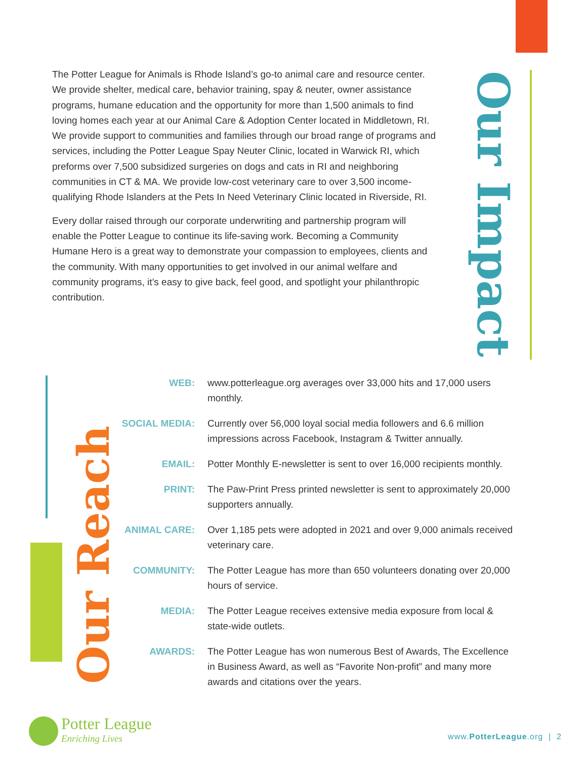The Potter League for Animals is Rhode Island’s go-to animal care and resource center. We provide shelter, medical care, behavior training, spay & neuter, owner assistance programs, humane education and the opportunity for more than 1,500 animals to find loving homes each year at our Animal Care & Adoption Center located in Middletown, RI. We provide support to communities and families through our broad range of programs and services, including the Potter League Spay Neuter Clinic, located in Warwick RI, which preforms over 7,500 subsidized surgeries on dogs and cats in RI and neighboring communities in CT & MA. We provide low-cost veterinary care to over 3,500 income-qualifying Rhode Islanders at the Pets In Need Veterinary Clinic located in Riverside, RI.
Every dollar raised through our corporate underwriting and partnership program will enable the Potter League to continue its life-saving work. Becoming a Community Humane Hero is a great way to demonstrate your compassion to employees, clients and the community. With many opportunities to get involved in our animal welfare and community programs, it’s easy to give back, feel good, and spotlight your philanthropic contribution.
Our Impact
Our Reach
WEB: www.potterleague.org averages over 33,000 hits and 17,000 users monthly.
SOCIAL MEDIA:
Currently over 56,000 loyal social media followers and 6.6 million impressions across Facebook, Instagram & Twitter annually.
EMAIL: Potter Monthly E-newsletter is sent to over 16,000 recipients monthly.
PRINT: The Paw-Print Press printed newsletter is sent to approximately 20,000 supporters annually.
ANIMAL CARE: Over 1,185 pets were adopted in 2021 and over 9,000 animals received veterinary care.
COMMUNITY: The Potter League has more than 650 volunteers donating over 20,000 hours of service.
MEDIA: The Potter League receives extensive media exposure from local & state-wide outlets.
AWARDS: The Potter League has won numerous Best of Awards, The Excellence in Business Award, as well as “Favorite Non-profit” and many more awards and citations over the years.
Potter League
Enriching Lives
www.PotterLeague.org | 2